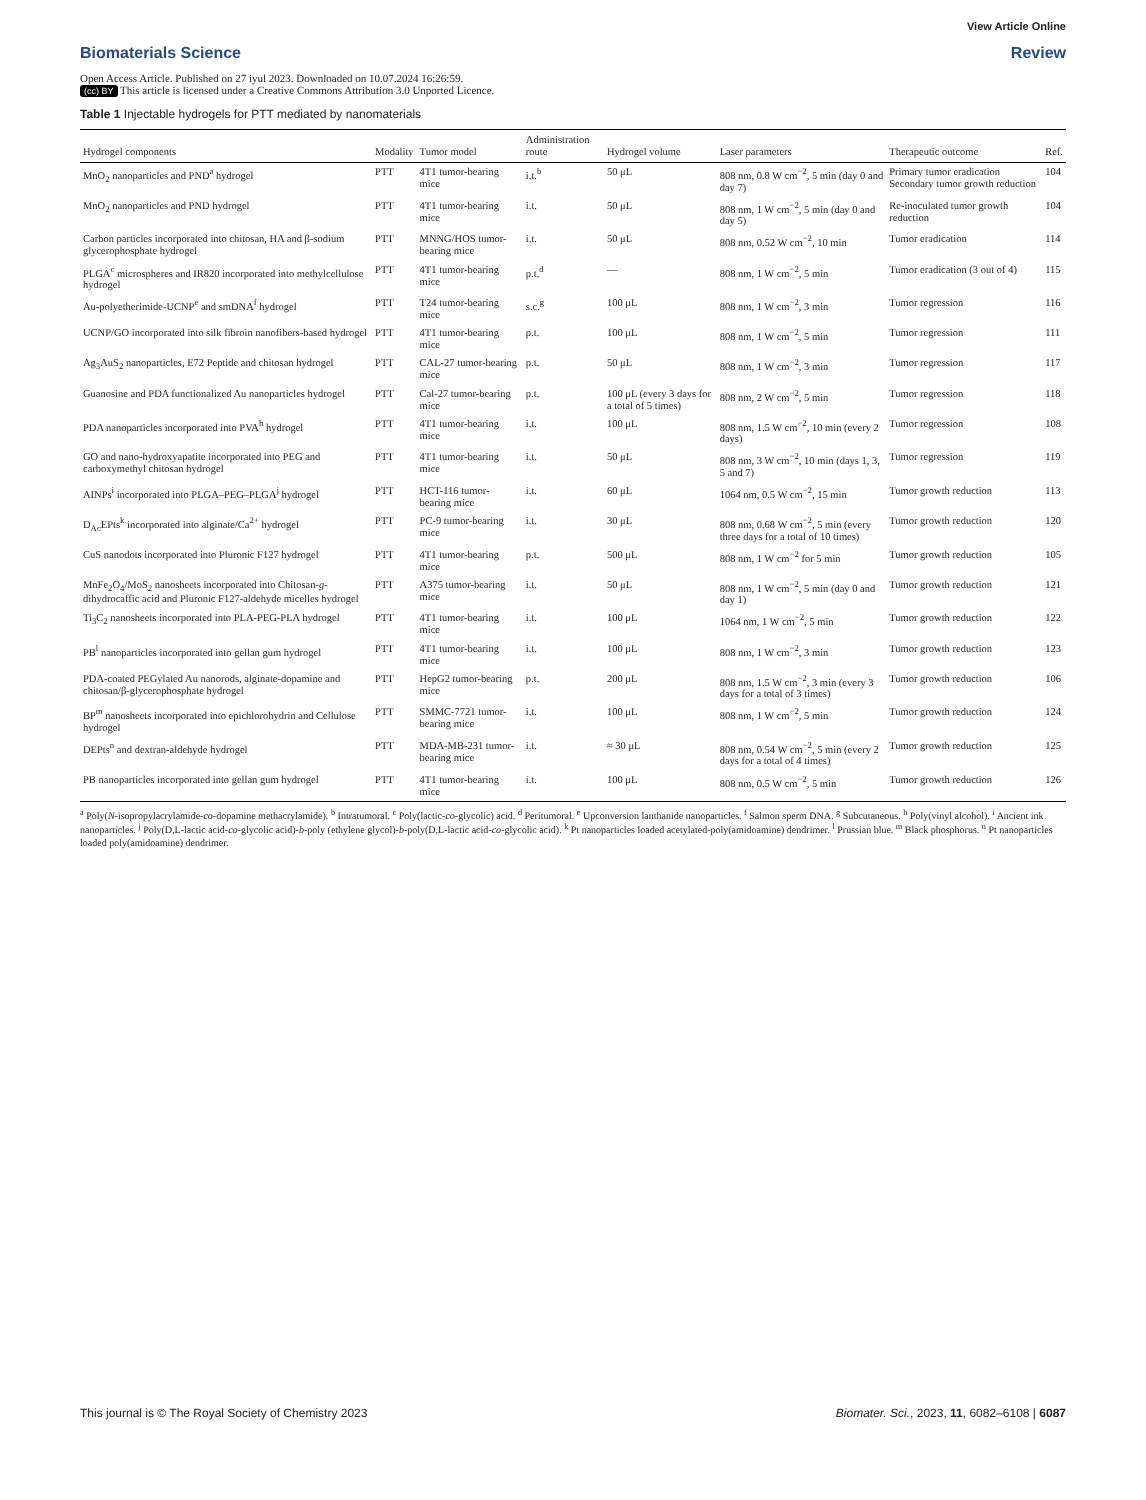View Article Online
Biomaterials Science Review
Open Access Article. Published on 27 iyul 2023. Downloaded on 10.07.2024 16:26:59.
(cc) BY This article is licensed under a Creative Commons Attribution 3.0 Unported Licence.
Table 1 Injectable hydrogels for PTT mediated by nanomaterials
| Hydrogel components | Modality | Tumor model | Administration route | Hydrogel volume | Laser parameters | Therapeutic outcome | Ref. |
| --- | --- | --- | --- | --- | --- | --- | --- |
| MnO<sub>2</sub> nanoparticles and PND<sup>a</sup> hydrogel | PTT | 4T1 tumor-bearing mice | i.t.<sup>b</sup> | 50 μL | 808 nm, 0.8 W cm<sup>−2</sup>, 5 min (day 0 and day 7) | Primary tumor eradication Secondary tumor growth reduction | 104 |
| MnO<sub>2</sub> nanoparticles and PND hydrogel | PTT | 4T1 tumor-bearing mice | i.t. | 50 μL | 808 nm, 1 W cm<sup>−2</sup>, 5 min (day 0 and day 5) | Re-inoculated tumor growth reduction | 104 |
| Carbon particles incorporated into chitosan, HA and β-sodium glycerophosphate hydrogel | PTT | MNNG/HOS tumor-bearing mice | i.t. | 50 μL | 808 nm, 0.52 W cm<sup>−2</sup>, 10 min | Tumor eradication | 114 |
| PLGA<sup>c</sup> microspheres and IR820 incorporated into methylcellulose hydrogel | PTT | 4T1 tumor-bearing mice | p.t.<sup>d</sup> | — | 808 nm, 1 W cm<sup>−2</sup>, 5 min | Tumor eradication (3 out of 4) | 115 |
| Au-polyetherimide-UCNP<sup>e</sup> and smDNA<sup>f</sup> hydrogel | PTT | T24 tumor-bearing mice | s.c.<sup>g</sup> | 100 μL | 808 nm, 1 W cm<sup>−2</sup>, 3 min | Tumor regression | 116 |
| UCNP/GO incorporated into silk fibroin nanofibers-based hydrogel | PTT | 4T1 tumor-bearing mice | p.t. | 100 μL | 808 nm, 1 W cm<sup>−2</sup>, 5 min | Tumor regression | 111 |
| Ag<sub>3</sub>AuS<sub>2</sub> nanoparticles, E72 Peptide and chitosan hydrogel | PTT | CAL-27 tumor-bearing mice | p.t. | 50 μL | 808 nm, 1 W cm<sup>−2</sup>, 3 min | Tumor regression | 117 |
| Guanosine and PDA functionalized Au nanoparticles hydrogel | PTT | Cal-27 tumor-bearing mice | p.t. | 100 μL (every 3 days for a total of 5 times) | 808 nm, 2 W cm<sup>−2</sup>, 5 min | Tumor regression | 118 |
| PDA nanoparticles incorporated into PVA<sup>h</sup> hydrogel | PTT | 4T1 tumor-bearing mice | i.t. | 100 μL | 808 nm, 1.5 W cm<sup>−2</sup>, 10 min (every 2 days) | Tumor regression | 108 |
| GO and nano-hydroxyapatite incorporated into PEG and carboxymethyl chitosan hydrogel | PTT | 4T1 tumor-bearing mice | i.t. | 50 μL | 808 nm, 3 W cm<sup>−2</sup>, 10 min (days 1, 3, 5 and 7) | Tumor regression | 119 |
| AINPs<sup>i</sup> incorporated into PLGA–PEG–PLGA<sup>j</sup> hydrogel | PTT | HCT-116 tumor-bearing mice | i.t. | 60 μL | 1064 nm, 0.5 W cm<sup>−2</sup>, 15 min | Tumor growth reduction | 113 |
| D<sub>Ac</sub>EPts<sup>k</sup> incorporated into alginate/Ca<sup>2+</sup> hydrogel | PTT | PC-9 tumor-bearing mice | i.t. | 30 μL | 808 nm, 0.68 W cm<sup>−2</sup>, 5 min (every three days for a total of 10 times) | Tumor growth reduction | 120 |
| CuS nanodots incorporated into Pluronic F127 hydrogel | PTT | 4T1 tumor-bearing mice | p.t. | 500 μL | 808 nm, 1 W cm<sup>−2</sup> for 5 min | Tumor growth reduction | 105 |
| MnFe<sub>2</sub>O<sub>4</sub>/MoS<sub>2</sub> nanosheets incorporated into Chitosan- g -dihydrocaffic acid and Pluronic F127-aldehyde micelles hydrogel | PTT | A375 tumor-bearing mice | i.t. | 50 μL | 808 nm, 1 W cm<sup>−2</sup>, 5 min (day 0 and day 1) | Tumor growth reduction | 121 |
| Ti<sub>3</sub>C<sub>2</sub> nanosheets incorporated into PLA-PEG-PLA hydrogel | PTT | 4T1 tumor-bearing mice | i.t. | 100 μL | 1064 nm, 1 W cm<sup>−2</sup>, 5 min | Tumor growth reduction | 122 |
| PB<sup>l</sup> nanoparticles incorporated into gellan gum hydrogel | PTT | 4T1 tumor-bearing mice | i.t. | 100 μL | 808 nm, 1 W cm<sup>−2</sup>, 3 min | Tumor growth reduction | 123 |
| PDA-coated PEGylated Au nanorods, alginate-dopamine and chitosan/β-glycerophosphate hydrogel | PTT | HepG2 tumor-bearing mice | p.t. | 200 μL | 808 nm, 1.5 W cm<sup>−2</sup>, 3 min (every 3 days for a total of 3 times) | Tumor growth reduction | 106 |
| BP<sup>m</sup> nanosheets incorporated into epichlorohydrin and Cellulose hydrogel | PTT | SMMC-7721 tumor-bearing mice | i.t. | 100 μL | 808 nm, 1 W cm<sup>−2</sup>, 5 min | Tumor growth reduction | 124 |
| DEPts<sup>n</sup> and dextran-aldehyde hydrogel | PTT | MDA-MB-231 tumor-bearing mice | i.t. | ≈ 30 μL | 808 nm, 0.54 W cm<sup>−2</sup>, 5 min (every 2 days for a total of 4 times) | Tumor growth reduction | 125 |
| PB nanoparticles incorporated into gellan gum hydrogel | PTT | 4T1 tumor-bearing mice | i.t. | 100 μL | 808 nm, 0.5 W cm<sup>−2</sup>, 5 min | Tumor growth reduction | 126 |
<sup>a</sup> Poly(N-isopropylacrylamide-co-dopamine methacrylamide). <sup>b</sup> Intratumoral. <sup>c</sup> Poly(lactic-co-glycolic) acid. <sup>d</sup> Peritumoral. <sup>e</sup> Upconversion lanthanide nanoparticles. <sup>f</sup> Salmon sperm DNA. <sup>g</sup> Subcutaneous. <sup>h</sup> Poly(vinyl alcohol). <sup>i</sup> Ancient ink nanoparticles. <sup>j</sup> Poly(D,L-lactic acid-co-glycolic acid)-b-poly (ethylene glycol)-b-poly(D,L-lactic acid-co-glycolic acid). <sup>k</sup> Pt nanoparticles loaded acetylated-poly(amidoamine) dendrimer. <sup>l</sup> Prussian blue. <sup>m</sup> Black phosphorus. <sup>n</sup> Pt nanoparticles loaded poly(amidoamine) dendrimer.
This journal is © The Royal Society of Chemistry 2023 Biomater. Sci., 2023, 11, 6082–6108 | 6087